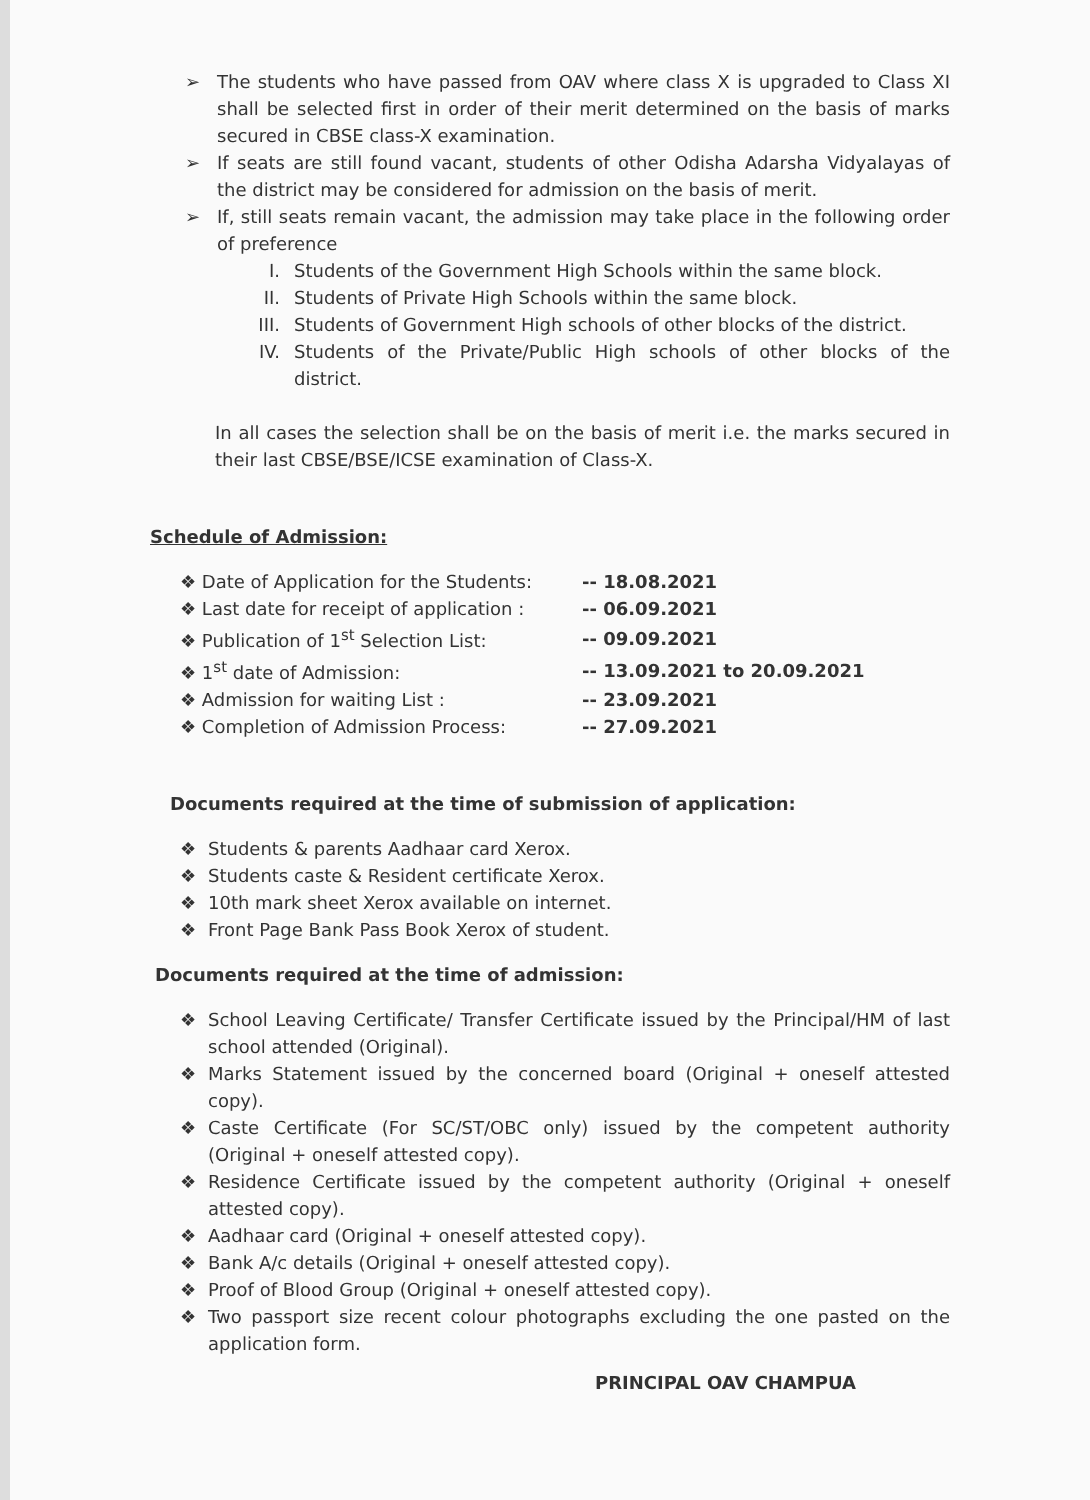➢ The students who have passed from OAV where class X is upgraded to Class XI shall be selected first in order of their merit determined on the basis of marks secured in CBSE class-X examination.
➢ If seats are still found vacant, students of other Odisha Adarsha Vidyalayas of the district may be considered for admission on the basis of merit.
➢ If, still seats remain vacant, the admission may take place in the following order of preference
I. Students of the Government High Schools within the same block.
II. Students of Private High Schools within the same block.
III. Students of Government High schools of other blocks of the district.
IV. Students of the Private/Public High schools of other blocks of the district.
In all cases the selection shall be on the basis of merit i.e. the marks secured in their last CBSE/BSE/ICSE examination of Class-X.
Schedule of Admission:
| ❖ Date of Application for the Students: | -- 18.08.2021 |
| ❖ Last date for receipt of application : | -- 06.09.2021 |
| ❖ Publication of 1<sup>st</sup> Selection List: | -- 09.09.2021 |
| ❖ 1<sup>st</sup> date of Admission: | -- 13.09.2021 to 20.09.2021 |
| ❖ Admission for waiting List : | -- 23.09.2021 |
| ❖ Completion of Admission Process: | -- 27.09.2021 |
Documents required at the time of submission of application:
❖ Students & parents Aadhaar card Xerox.
❖ Students caste & Resident certificate Xerox.
❖ 10th mark sheet Xerox available on internet.
❖ Front Page Bank Pass Book Xerox of student.
Documents required at the time of admission:
❖ School Leaving Certificate/ Transfer Certificate issued by the Principal/HM of last school attended (Original).
❖ Marks Statement issued by the concerned board (Original + oneself attested copy).
❖ Caste Certificate (For SC/ST/OBC only) issued by the competent authority (Original + oneself attested copy).
❖ Residence Certificate issued by the competent authority (Original + oneself attested copy).
❖ Aadhaar card (Original + oneself attested copy).
❖ Bank A/c details (Original + oneself attested copy).
❖ Proof of Blood Group (Original + oneself attested copy).
❖ Two passport size recent colour photographs excluding the one pasted on the application form.
PRINCIPAL OAV CHAMPUA